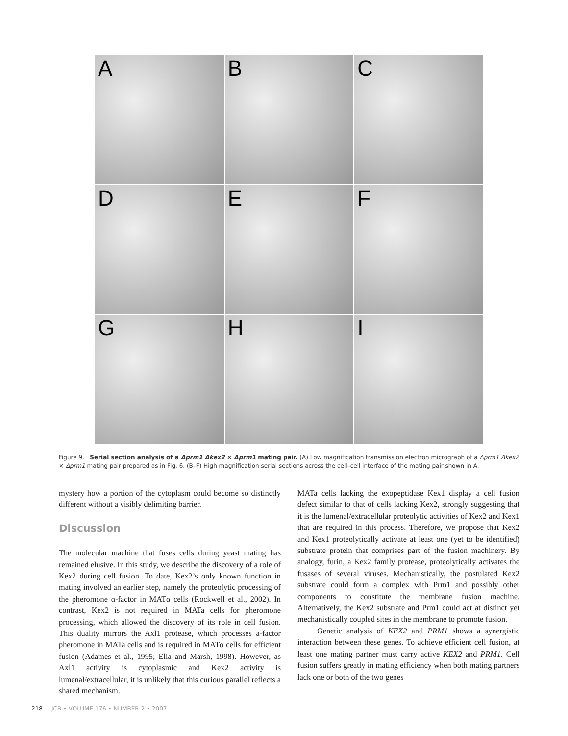A
B
C
D
E
F
G
H
I
Figure 9. Serial section analysis of a Δprm1 Δkex2 × Δprm1 mating pair. (A) Low magnification transmission electron micrograph of a Δprm1 Δkex2 × Δprm1 mating pair prepared as in Fig. 6. (B–F) High magnification serial sections across the cell–cell interface of the mating pair shown in A.
mystery how a portion of the cytoplasm could become so distinctly different without a visibly delimiting barrier.
Discussion
The molecular machine that fuses cells during yeast mating has remained elusive. In this study, we describe the discovery of a role of Kex2 during cell fusion. To date, Kex2’s only known function in mating involved an earlier step, namely the proteolytic processing of the pheromone α-factor in MATα cells (Rockwell et al., 2002). In contrast, Kex2 is not required in MATa cells for pheromone processing, which allowed the discovery of its role in cell fusion. This duality mirrors the Axl1 protease, which processes a-factor pheromone in MATa cells and is required in MATα cells for efficient fusion (Adames et al., 1995; Elia and Marsh, 1998). However, as Axl1 activity is cytoplasmic and Kex2 activity is lumenal/extracellular, it is unlikely that this curious parallel reflects a shared mechanism.
MATa cells lacking the exopeptidase Kex1 display a cell fusion defect similar to that of cells lacking Kex2, strongly suggesting that it is the lumenal/extracellular proteolytic activities of Kex2 and Kex1 that are required in this process. Therefore, we propose that Kex2 and Kex1 proteolytically activate at least one (yet to be identified) substrate protein that comprises part of the fusion machinery. By analogy, furin, a Kex2 family protease, proteolytically activates the fusases of several viruses. Mechanistically, the postulated Kex2 substrate could form a complex with Prm1 and possibly other components to constitute the membrane fusion machine. Alternatively, the Kex2 substrate and Prm1 could act at distinct yet mechanistically coupled sites in the membrane to promote fusion.
Genetic analysis of KEX2 and PRM1 shows a synergistic interaction between these genes. To achieve efficient cell fusion, at least one mating partner must carry active KEX2 and PRM1. Cell fusion suffers greatly in mating efficiency when both mating partners lack one or both of the two genes
218 JCB • VOLUME 176 • NUMBER 2 • 2007